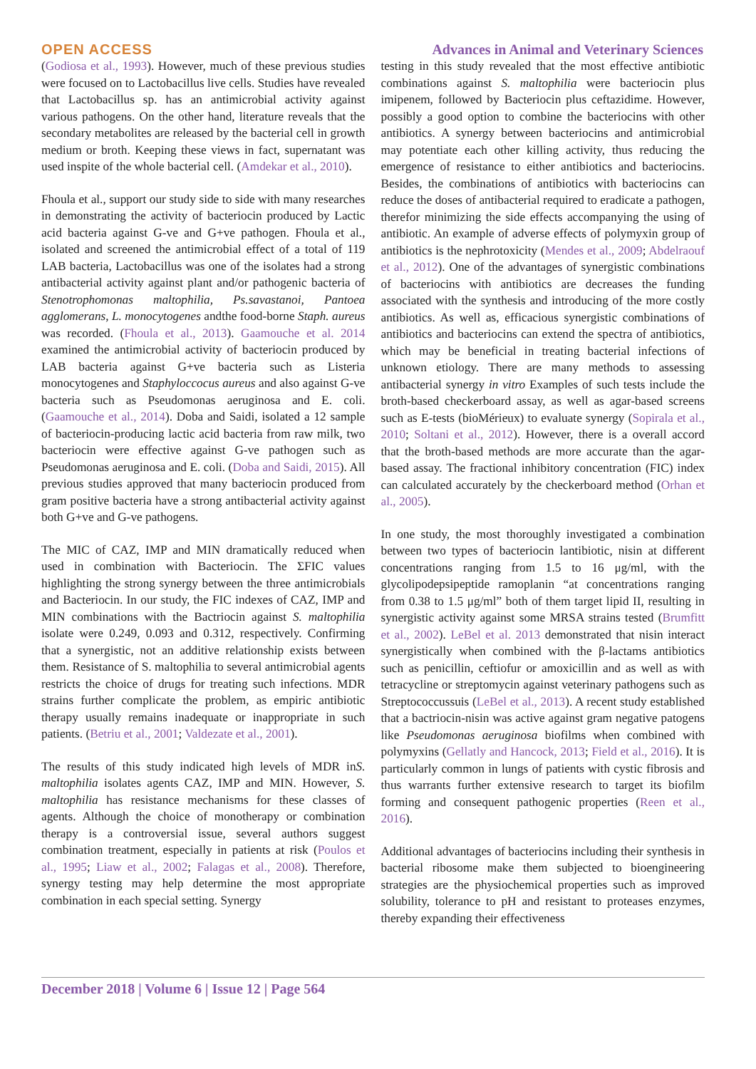OPEN ACCESS Advances in Animal and Veterinary Sciences
(Godiosa et al., 1993). However, much of these previous studies were focused on to Lactobacillus live cells. Studies have revealed that Lactobacillus sp. has an antimicrobial activity against various pathogens. On the other hand, literature reveals that the secondary metabolites are released by the bacterial cell in growth medium or broth. Keeping these views in fact, supernatant was used inspite of the whole bacterial cell. (Amdekar et al., 2010).
Fhoula et al., support our study side to side with many researches in demonstrating the activity of bacteriocin produced by Lactic acid bacteria against G-ve and G+ve pathogen. Fhoula et al., isolated and screened the antimicrobial effect of a total of 119 LAB bacteria, Lactobacillus was one of the isolates had a strong antibacterial activity against plant and/or pathogenic bacteria of Stenotrophomonas maltophilia, Ps.savastanoi, Pantoea agglomerans, L. monocytogenes andthe food-borne Staph. aureus was recorded. (Fhoula et al., 2013). Gaamouche et al. 2014 examined the antimicrobial activity of bacteriocin produced by LAB bacteria against G+ve bacteria such as Listeria monocytogenes and Staphyloccocus aureus and also against G-ve bacteria such as Pseudomonas aeruginosa and E. coli. (Gaamouche et al., 2014). Doba and Saidi, isolated a 12 sample of bacteriocin-producing lactic acid bacteria from raw milk, two bacteriocin were effective against G-ve pathogen such as Pseudomonas aeruginosa and E. coli. (Doba and Saidi, 2015). All previous studies approved that many bacteriocin produced from gram positive bacteria have a strong antibacterial activity against both G+ve and G-ve pathogens.
The MIC of CAZ, IMP and MIN dramatically reduced when used in combination with Bacteriocin. The ΣFIC values highlighting the strong synergy between the three antimicrobials and Bacteriocin. In our study, the FIC indexes of CAZ, IMP and MIN combinations with the Bactriocin against S. maltophilia isolate were 0.249, 0.093 and 0.312, respectively. Confirming that a synergistic, not an additive relationship exists between them. Resistance of S. maltophilia to several antimicrobial agents restricts the choice of drugs for treating such infections. MDR strains further complicate the problem, as empiric antibiotic therapy usually remains inadequate or inappropriate in such patients. (Betriu et al., 2001; Valdezate et al., 2001).
The results of this study indicated high levels of MDR inS. maltophilia isolates agents CAZ, IMP and MIN. However, S. maltophilia has resistance mechanisms for these classes of agents. Although the choice of monotherapy or combination therapy is a controversial issue, several authors suggest combination treatment, especially in patients at risk (Poulos et al., 1995; Liaw et al., 2002; Falagas et al., 2008). Therefore, synergy testing may help determine the most appropriate combination in each special setting. Synergy
testing in this study revealed that the most effective antibiotic combinations against S. maltophilia were bacteriocin plus imipenem, followed by Bacteriocin plus ceftazidime. However, possibly a good option to combine the bacteriocins with other antibiotics. A synergy between bacteriocins and antimicrobial may potentiate each other killing activity, thus reducing the emergence of resistance to either antibiotics and bacteriocins. Besides, the combinations of antibiotics with bacteriocins can reduce the doses of antibacterial required to eradicate a pathogen, therefor minimizing the side effects accompanying the using of antibiotic. An example of adverse effects of polymyxin group of antibiotics is the nephrotoxicity (Mendes et al., 2009; Abdelraouf et al., 2012). One of the advantages of synergistic combinations of bacteriocins with antibiotics are decreases the funding associated with the synthesis and introducing of the more costly antibiotics. As well as, efficacious synergistic combinations of antibiotics and bacteriocins can extend the spectra of antibiotics, which may be beneficial in treating bacterial infections of unknown etiology. There are many methods to assessing antibacterial synergy in vitro Examples of such tests include the broth-based checkerboard assay, as well as agar-based screens such as E-tests (bioMérieux) to evaluate synergy (Sopirala et al., 2010; Soltani et al., 2012). However, there is a overall accord that the broth-based methods are more accurate than the agar-based assay. The fractional inhibitory concentration (FIC) index can calculated accurately by the checkerboard method (Orhan et al., 2005).
In one study, the most thoroughly investigated a combination between two types of bacteriocin lantibiotic, nisin at different concentrations ranging from 1.5 to 16 μg/ml, with the glycolipodepsipeptide ramoplanin “at concentrations ranging from 0.38 to 1.5 μg/ml” both of them target lipid II, resulting in synergistic activity against some MRSA strains tested (Brumfitt et al., 2002). LeBel et al. 2013 demonstrated that nisin interact synergistically when combined with the β-lactams antibiotics such as penicillin, ceftiofur or amoxicillin and as well as with tetracycline or streptomycin against veterinary pathogens such as Streptococcussuis (LeBel et al., 2013). A recent study established that a bactriocin-nisin was active against gram negative patogens like Pseudomonas aeruginosa biofilms when combined with polymyxins (Gellatly and Hancock, 2013; Field et al., 2016). It is particularly common in lungs of patients with cystic fibrosis and thus warrants further extensive research to target its biofilm forming and consequent pathogenic properties (Reen et al., 2016).
Additional advantages of bacteriocins including their synthesis in bacterial ribosome make them subjected to bioengineering strategies are the physiochemical properties such as improved solubility, tolerance to pH and resistant to proteases enzymes, thereby expanding their effectiveness
December 2018 | Volume 6 | Issue 12 | Page 564